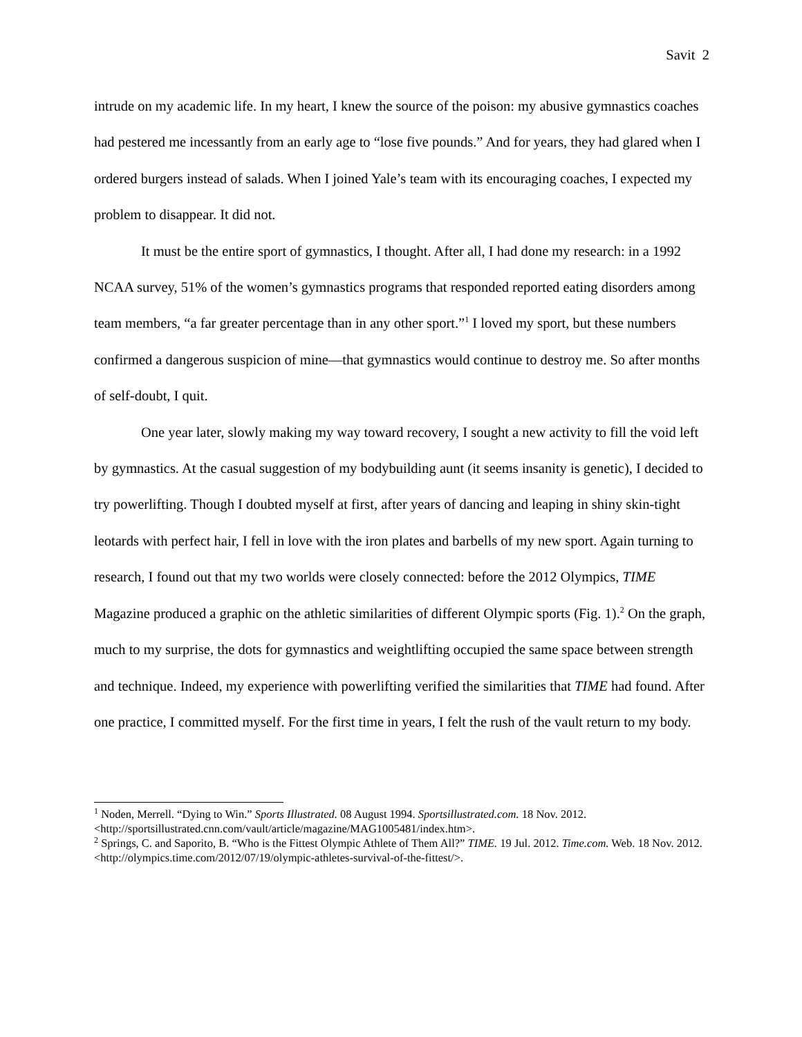Savit 2
intrude on my academic life. In my heart, I knew the source of the poison: my abusive gymnastics coaches had pestered me incessantly from an early age to “lose five pounds.” And for years, they had glared when I ordered burgers instead of salads. When I joined Yale’s team with its encouraging coaches, I expected my problem to disappear. It did not.
It must be the entire sport of gymnastics, I thought. After all, I had done my research: in a 1992 NCAA survey, 51% of the women’s gymnastics programs that responded reported eating disorders among team members, “a far greater percentage than in any other sport.”<sup>1</sup> I loved my sport, but these numbers confirmed a dangerous suspicion of mine—that gymnastics would continue to destroy me. So after months of self-doubt, I quit.
One year later, slowly making my way toward recovery, I sought a new activity to fill the void left by gymnastics. At the casual suggestion of my bodybuilding aunt (it seems insanity is genetic), I decided to try powerlifting. Though I doubted myself at first, after years of dancing and leaping in shiny skin-tight leotards with perfect hair, I fell in love with the iron plates and barbells of my new sport. Again turning to research, I found out that my two worlds were closely connected: before the 2012 Olympics, TIME Magazine produced a graphic on the athletic similarities of different Olympic sports (Fig. 1).<sup>2</sup> On the graph, much to my surprise, the dots for gymnastics and weightlifting occupied the same space between strength and technique. Indeed, my experience with powerlifting verified the similarities that TIME had found. After one practice, I committed myself. For the first time in years, I felt the rush of the vault return to my body.
<sup>1</sup> Noden, Merrell. “Dying to Win.” Sports Illustrated. 08 August 1994. Sportsillustrated.com. 18 Nov. 2012. <http://sportsillustrated.cnn.com/vault/article/magazine/MAG1005481/index.htm>.
<sup>2</sup> Springs, C. and Saporito, B. “Who is the Fittest Olympic Athlete of Them All?” TIME. 19 Jul. 2012. Time.com. Web. 18 Nov. 2012. <http://olympics.time.com/2012/07/19/olympic-athletes-survival-of-the-fittest/>.